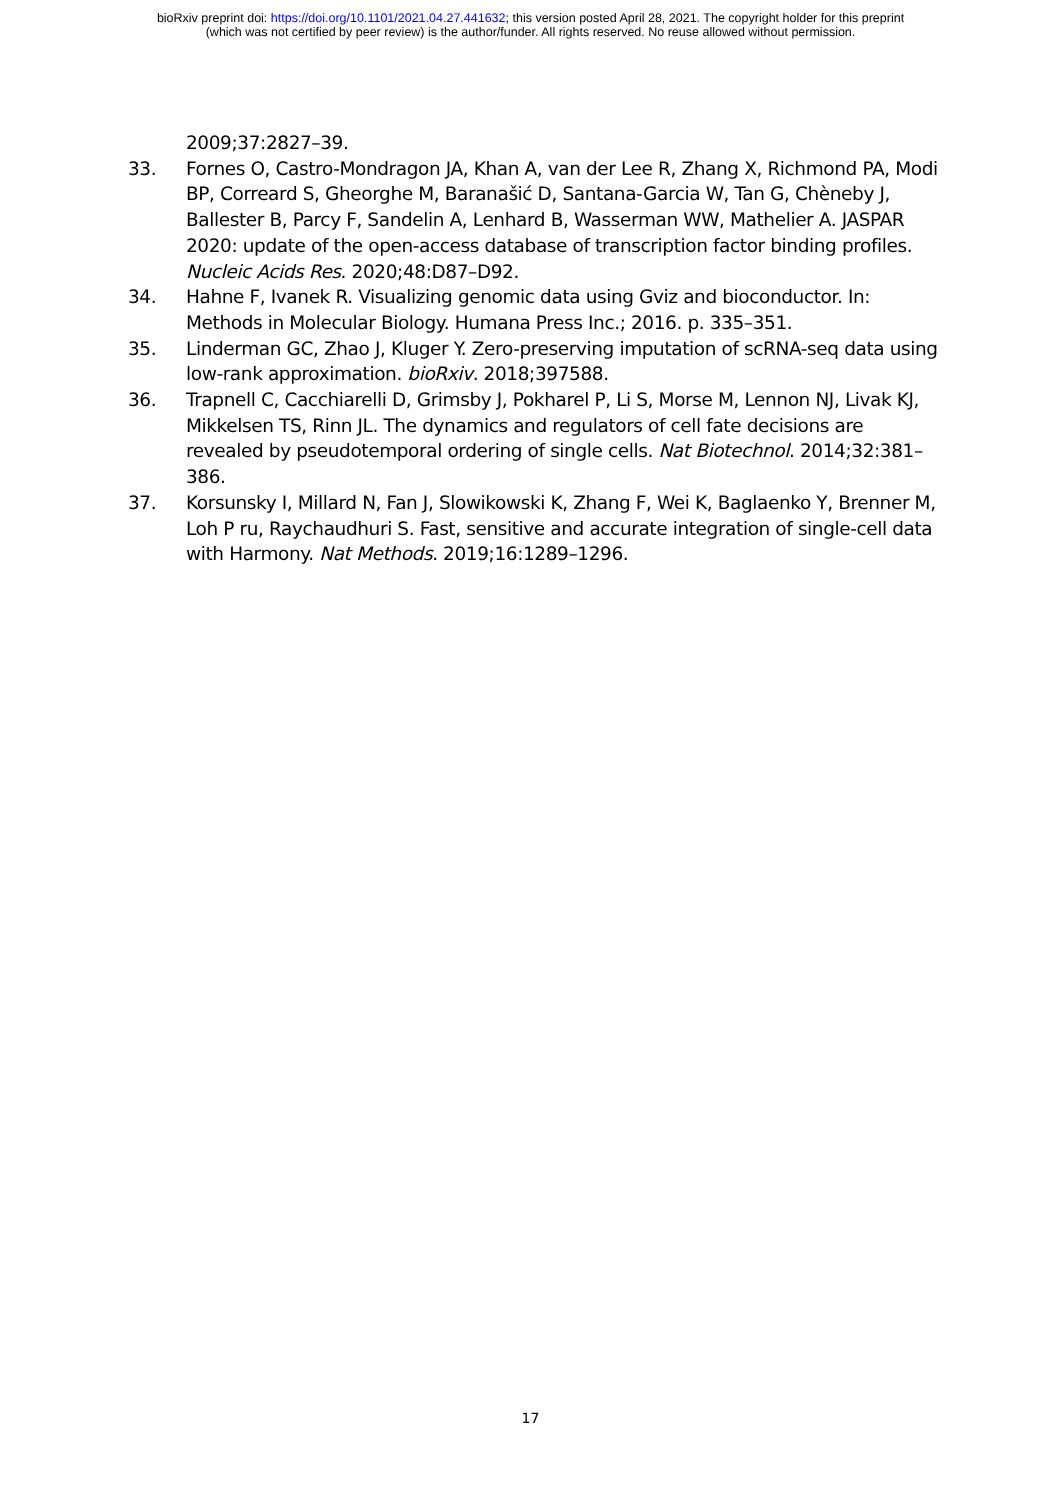bioRxiv preprint doi: https://doi.org/10.1101/2021.04.27.441632; this version posted April 28, 2021. The copyright holder for this preprint
(which was not certified by peer review) is the author/funder. All rights reserved. No reuse allowed without permission.
2009;37:2827–39.
33. Fornes O, Castro-Mondragon JA, Khan A, van der Lee R, Zhang X, Richmond PA, Modi BP, Correard S, Gheorghe M, Baranašić D, Santana-Garcia W, Tan G, Chèneby J, Ballester B, Parcy F, Sandelin A, Lenhard B, Wasserman WW, Mathelier A. JASPAR 2020: update of the open-access database of transcription factor binding profiles. Nucleic Acids Res. 2020;48:D87–D92.
34. Hahne F, Ivanek R. Visualizing genomic data using Gviz and bioconductor. In: Methods in Molecular Biology. Humana Press Inc.; 2016. p. 335–351.
35. Linderman GC, Zhao J, Kluger Y. Zero-preserving imputation of scRNA-seq data using low-rank approximation. bioRxiv. 2018;397588.
36. Trapnell C, Cacchiarelli D, Grimsby J, Pokharel P, Li S, Morse M, Lennon NJ, Livak KJ, Mikkelsen TS, Rinn JL. The dynamics and regulators of cell fate decisions are revealed by pseudotemporal ordering of single cells. Nat Biotechnol. 2014;32:381–386.
37. Korsunsky I, Millard N, Fan J, Slowikowski K, Zhang F, Wei K, Baglaenko Y, Brenner M, Loh P ru, Raychaudhuri S. Fast, sensitive and accurate integration of single-cell data with Harmony. Nat Methods. 2019;16:1289–1296.
17